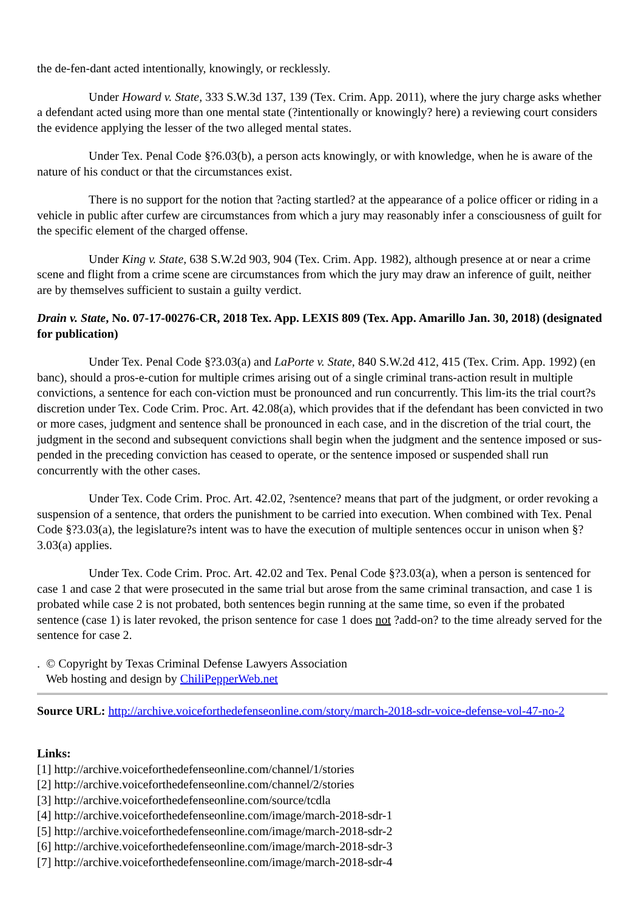the de-fen-dant acted intentionally, knowingly, or recklessly.
Under Howard v. State, 333 S.W.3d 137, 139 (Tex. Crim. App. 2011), where the jury charge asks whether a defendant acted using more than one mental state (?intentionally or knowingly? here) a reviewing court considers the evidence applying the lesser of the two alleged mental states.
Under Tex. Penal Code §?6.03(b), a person acts knowingly, or with knowledge, when he is aware of the nature of his conduct or that the circumstances exist.
There is no support for the notion that ?acting startled? at the appearance of a police officer or riding in a vehicle in public after curfew are circumstances from which a jury may reasonably infer a consciousness of guilt for the specific element of the charged offense.
Under King v. State, 638 S.W.2d 903, 904 (Tex. Crim. App. 1982), although presence at or near a crime scene and flight from a crime scene are circumstances from which the jury may draw an inference of guilt, neither are by themselves sufficient to sustain a guilty verdict.
Drain v. State, No. 07-17-00276-CR, 2018 Tex. App. LEXIS 809 (Tex. App. Amarillo Jan. 30, 2018) (designated for publication)
Under Tex. Penal Code §?3.03(a) and LaPorte v. State, 840 S.W.2d 412, 415 (Tex. Crim. App. 1992) (en banc), should a pros-e-cution for multiple crimes arising out of a single criminal trans-action result in multiple convictions, a sentence for each con-viction must be pronounced and run concurrently. This lim-its the trial court?s discretion under Tex. Code Crim. Proc. Art. 42.08(a), which provides that if the defendant has been convicted in two or more cases, judgment and sentence shall be pronounced in each case, and in the discretion of the trial court, the judgment in the second and subsequent convictions shall begin when the judgment and the sentence imposed or sus-pended in the preceding conviction has ceased to operate, or the sentence imposed or suspended shall run concurrently with the other cases.
Under Tex. Code Crim. Proc. Art. 42.02, ?sentence? means that part of the judgment, or order revoking a suspension of a sentence, that orders the punishment to be carried into execution. When combined with Tex. Penal Code §?3.03(a), the legislature?s intent was to have the execution of multiple sentences occur in unison when §?3.03(a) applies.
Under Tex. Code Crim. Proc. Art. 42.02 and Tex. Penal Code §?3.03(a), when a person is sentenced for case 1 and case 2 that were prosecuted in the same trial but arose from the same criminal transaction, and case 1 is probated while case 2 is not probated, both sentences begin running at the same time, so even if the probated sentence (case 1) is later revoked, the prison sentence for case 1 does not ?add-on? to the time already served for the sentence for case 2.
. © Copyright by Texas Criminal Defense Lawyers Association
Web hosting and design by ChiliPepperWeb.net
Source URL: http://archive.voiceforthedefenseonline.com/story/march-2018-sdr-voice-defense-vol-47-no-2
Links:
[1] http://archive.voiceforthedefenseonline.com/channel/1/stories
[2] http://archive.voiceforthedefenseonline.com/channel/2/stories
[3] http://archive.voiceforthedefenseonline.com/source/tcdla
[4] http://archive.voiceforthedefenseonline.com/image/march-2018-sdr-1
[5] http://archive.voiceforthedefenseonline.com/image/march-2018-sdr-2
[6] http://archive.voiceforthedefenseonline.com/image/march-2018-sdr-3
[7] http://archive.voiceforthedefenseonline.com/image/march-2018-sdr-4